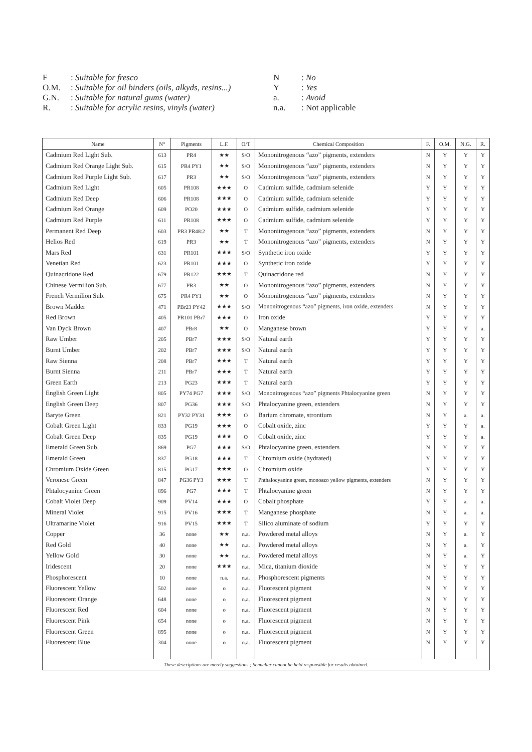F: Suitable for fresco
O.M.: Suitable for oil binders (oils, alkyds, resins...)
G.N.: Suitable for natural gums (water)
R.: Suitable for acrylic resins, vinyls (water)
N: No
Y: Yes
a.: Avoid
n.a.: Not applicable
| Name | N° | Pigments | L.F. | O/T | Chemical Composition | F. | O.M. | N.G. | R. |
| --- | --- | --- | --- | --- | --- | --- | --- | --- | --- |
| Cadmium Red Light Sub. | 613 | PR4 | ★★ | S/O | Mononitrogenous “azo” pigments, extenders | N | Y | Y | Y |
| Cadmium Red Orange Light Sub. | 615 | PR4 PY1 | ★★ | S/O | Mononitrogenous “azo” pigments, extenders | N | Y | Y | Y |
| Cadmium Red Purple Light Sub. | 617 | PR3 | ★★ | S/O | Mononitrogenous “azo” pigments, extenders | N | Y | Y | Y |
| Cadmium Red Light | 605 | PR108 | ★★★ | O | Cadmium sulfide, cadmium selenide | Y | Y | Y | Y |
| Cadmium Red Deep | 606 | PR108 | ★★★ | O | Cadmium sulfide, cadmium selenide | Y | Y | Y | Y |
| Cadmium Red Orange | 609 | PO20 | ★★★ | O | Cadmium sulfide, cadmium selenide | Y | Y | Y | Y |
| Cadmium Red Purple | 611 | PR108 | ★★★ | O | Cadmium sulfide, cadmium selenide | Y | Y | Y | Y |
| Permanent Red Deep | 603 | PR3 PR48:2 | ★★ | T | Mononitrogenous “azo” pigments, extenders | N | Y | Y | Y |
| Helios Red | 619 | PR3 | ★★ | T | Mononitrogenous “azo” pigments, extenders | N | Y | Y | Y |
| Mars Red | 631 | PR101 | ★★★ | S/O | Synthetic iron oxide | Y | Y | Y | Y |
| Venetian Red | 623 | PR101 | ★★★ | O | Synthetic iron oxide | Y | Y | Y | Y |
| Quinacridone Red | 679 | PR122 | ★★★ | T | Quinacridone red | N | Y | Y | Y |
| Chinese Vermilion Sub. | 677 | PR3 | ★★ | O | Mononitrogenous “azo” pigments, extenders | N | Y | Y | Y |
| French Vermilion Sub. | 675 | PR4 PY1 | ★★ | O | Mononitrogenous “azo” pigments, extenders | N | Y | Y | Y |
| Brown Madder | 471 | PBr23 PY42 | ★★★ | S/O | Mononitrogenous “azo” pigments, iron oxide, extenders | N | Y | Y | Y |
| Red Brown | 405 | PR101 PBr7 | ★★★ | O | Iron oxide | Y | Y | Y | Y |
| Van Dyck Brown | 407 | PBr8 | ★★ | O | Manganese brown | Y | Y | Y | a. |
| Raw Umber | 205 | PBr7 | ★★★ | S/O | Natural earth | Y | Y | Y | Y |
| Burnt Umber | 202 | PBr7 | ★★★ | S/O | Natural earth | Y | Y | Y | Y |
| Raw Sienna | 208 | PBr7 | ★★★ | T | Natural earth | Y | Y | Y | Y |
| Burnt Sienna | 211 | PBr7 | ★★★ | T | Natural earth | Y | Y | Y | Y |
| Green Earth | 213 | PG23 | ★★★ | T | Natural earth | Y | Y | Y | Y |
| English Green Light | 805 | PY74 PG7 | ★★★ | S/O | Mononitrogenous “azo” pigments Phtalocyanine green | N | Y | Y | Y |
| English Green Deep | 807 | PG36 | ★★★ | S/O | Phtalocyanine green, extenders | N | Y | Y | Y |
| Baryte Green | 821 | PY32 PY31 | ★★★ | O | Barium chromate, strontium | N | Y | a. | a. |
| Cobalt Green Light | 833 | PG19 | ★★★ | O | Cobalt oxide, zinc | Y | Y | Y | a. |
| Cobalt Green Deep | 835 | PG19 | ★★★ | O | Cobalt oxide, zinc | Y | Y | Y | a. |
| Emerald Green Sub. | 869 | PG7 | ★★★ | S/O | Phtalocyanine green, extenders | N | Y | Y | Y |
| Emerald Green | 837 | PG18 | ★★★ | T | Chromium oxide (hydrated) | Y | Y | Y | Y |
| Chromium Oxide Green | 815 | PG17 | ★★★ | O | Chromium oxide | Y | Y | Y | Y |
| Veronese Green | 847 | PG36 PY3 | ★★★ | T | Phthalocyanine green, monoazo yellow pigments, extenders | N | Y | Y | Y |
| Phtalocyanine Green | 896 | PG7 | ★★★ | T | Phtalocyanine green | N | Y | Y | Y |
| Cobalt Violet Deep | 909 | PV14 | ★★★ | O | Cobalt phosphate | Y | Y | a. | a. |
| Mineral Violet | 915 | PV16 | ★★★ | T | Manganese phosphate | N | Y | a. | a. |
| Ultramarine Violet | 916 | PV15 | ★★★ | T | Silico aluminate of sodium | Y | Y | Y | Y |
| Copper | 36 | none | ★★ | n.a. | Powdered metal alloys | N | Y | a. | Y |
| Red Gold | 40 | none | ★★ | n.a. | Powdered metal alloys | N | Y | a. | Y |
| Yellow Gold | 30 | none | ★★ | n.a. | Powdered metal alloys | N | Y | a. | Y |
| Iridescent | 20 | none | ★★★ | n.a. | Mica, titanium dioxide | N | Y | Y | Y |
| Phosphorescent | 10 | none | n.a. | n.a. | Phosphorescent pigments | N | Y | Y | Y |
| Fluorescent Yellow | 502 | none | o | n.a. | Fluorescent pigment | N | Y | Y | Y |
| Fluorescent Orange | 648 | none | o | n.a. | Fluorescent pigment | N | Y | Y | Y |
| Fluorescent Red | 604 | none | o | n.a. | Fluorescent pigment | N | Y | Y | Y |
| Fluorescent Pink | 654 | none | o | n.a. | Fluorescent pigment | N | Y | Y | Y |
| Fluorescent Green | 895 | none | o | n.a. | Fluorescent pigment | N | Y | Y | Y |
| Fluorescent Blue | 304 | none | o | n.a. | Fluorescent pigment | N | Y | Y | Y |
| These descriptions are merely suggestions ; Sennelier cannot be held responsible for results obtained. | | | | | | | | | |